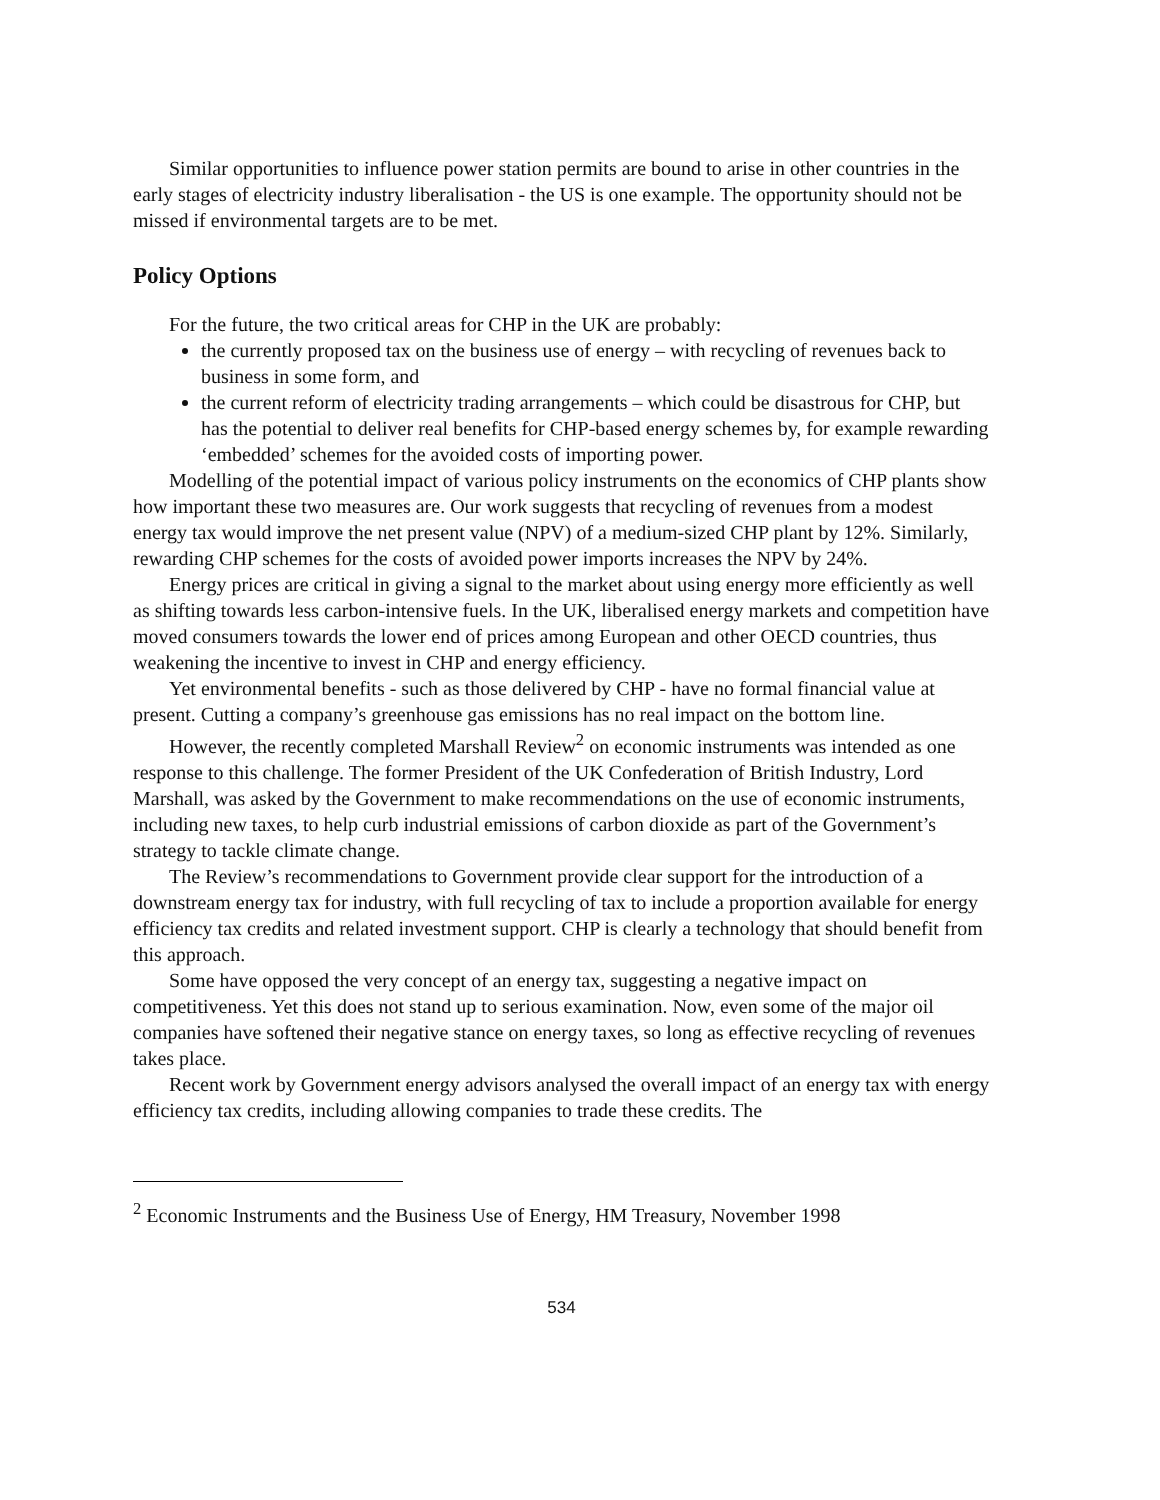Similar opportunities to influence power station permits are bound to arise in other countries in the early stages of electricity industry liberalisation - the US is one example. The opportunity should not be missed if environmental targets are to be met.
Policy Options
For the future, the two critical areas for CHP in the UK are probably:
the currently proposed tax on the business use of energy – with recycling of revenues back to business in some form, and
the current reform of electricity trading arrangements – which could be disastrous for CHP, but has the potential to deliver real benefits for CHP-based energy schemes by, for example rewarding ‘embedded’ schemes for the avoided costs of importing power.
Modelling of the potential impact of various policy instruments on the economics of CHP plants show how important these two measures are. Our work suggests that recycling of revenues from a modest energy tax would improve the net present value (NPV) of a medium-sized CHP plant by 12%. Similarly, rewarding CHP schemes for the costs of avoided power imports increases the NPV by 24%.
Energy prices are critical in giving a signal to the market about using energy more efficiently as well as shifting towards less carbon-intensive fuels. In the UK, liberalised energy markets and competition have moved consumers towards the lower end of prices among European and other OECD countries, thus weakening the incentive to invest in CHP and energy efficiency.
Yet environmental benefits - such as those delivered by CHP - have no formal financial value at present. Cutting a company’s greenhouse gas emissions has no real impact on the bottom line.
However, the recently completed Marshall Review<sup>2</sup> on economic instruments was intended as one response to this challenge. The former President of the UK Confederation of British Industry, Lord Marshall, was asked by the Government to make recommendations on the use of economic instruments, including new taxes, to help curb industrial emissions of carbon dioxide as part of the Government’s strategy to tackle climate change.
The Review’s recommendations to Government provide clear support for the introduction of a downstream energy tax for industry, with full recycling of tax to include a proportion available for energy efficiency tax credits and related investment support. CHP is clearly a technology that should benefit from this approach.
Some have opposed the very concept of an energy tax, suggesting a negative impact on competitiveness. Yet this does not stand up to serious examination. Now, even some of the major oil companies have softened their negative stance on energy taxes, so long as effective recycling of revenues takes place.
Recent work by Government energy advisors analysed the overall impact of an energy tax with energy efficiency tax credits, including allowing companies to trade these credits. The
<sup>2</sup> Economic Instruments and the Business Use of Energy, HM Treasury, November 1998
534